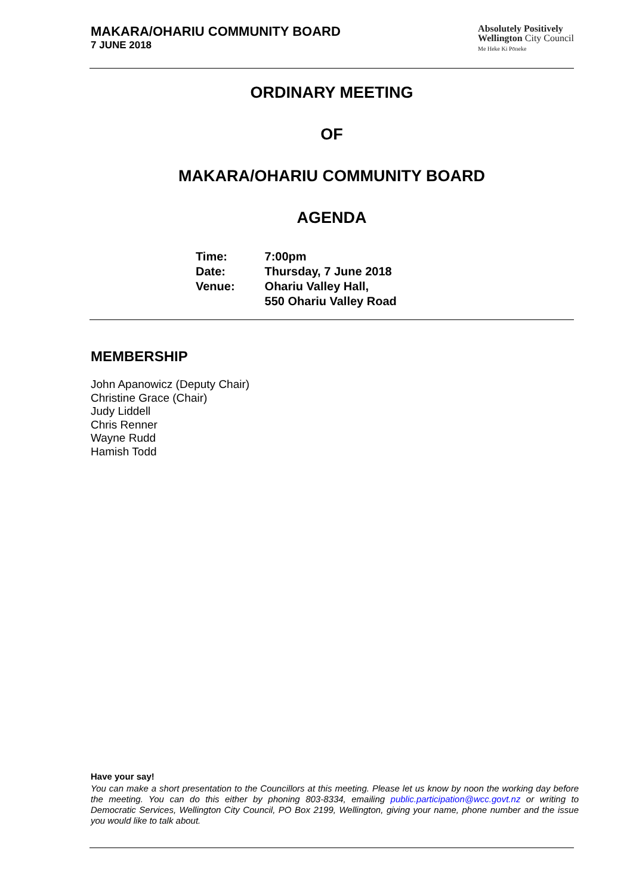MAKARA/OHARIU COMMUNITY BOARD
7 JUNE 2018
Absolutely Positively
Wellington City Council
Me Heke Ki Pōneke
ORDINARY MEETING
OF
MAKARA/OHARIU COMMUNITY BOARD
AGENDA
| Time: | 7:00pm |
| Date: | Thursday, 7 June 2018 |
| Venue: | Ohariu Valley Hall, 550 Ohariu Valley Road |
MEMBERSHIP
John Apanowicz (Deputy Chair)
Christine Grace (Chair)
Judy Liddell
Chris Renner
Wayne Rudd
Hamish Todd
Have your say!
You can make a short presentation to the Councillors at this meeting. Please let us know by noon the working day before the meeting. You can do this either by phoning 803-8334, emailing public.participation@wcc.govt.nz or writing to Democratic Services, Wellington City Council, PO Box 2199, Wellington, giving your name, phone number and the issue you would like to talk about.